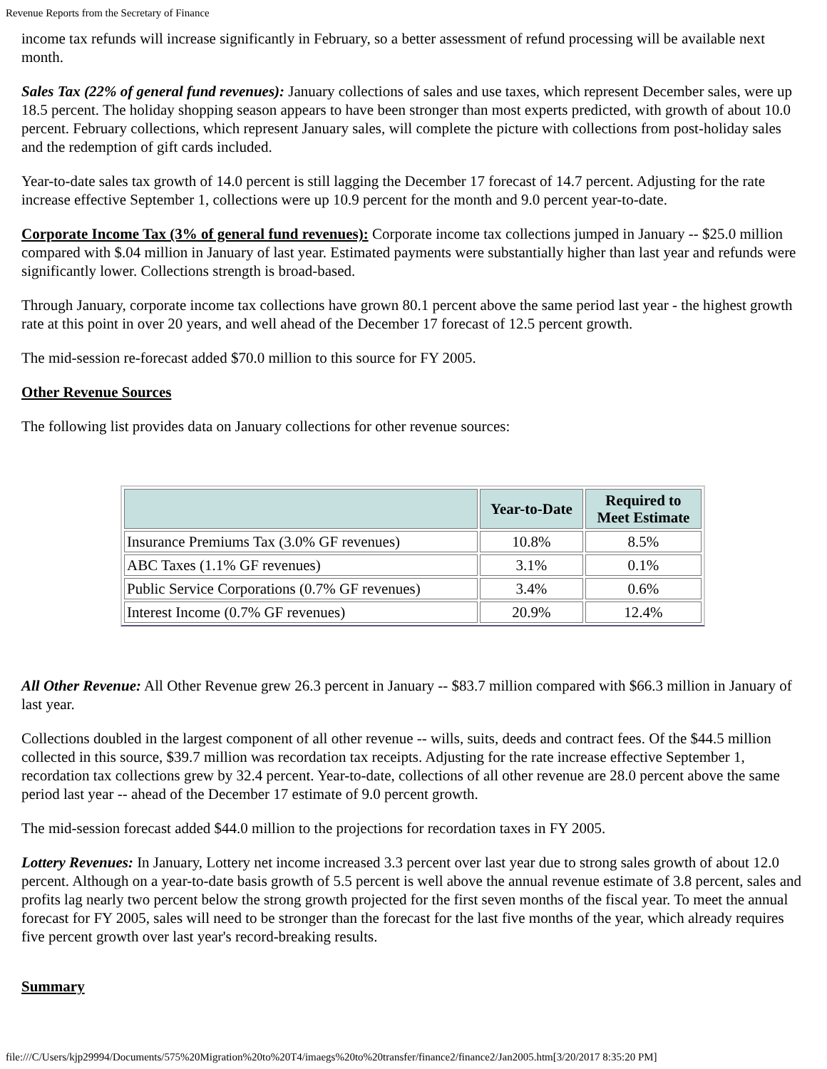Revenue Reports from the Secretary of Finance
income tax refunds will increase significantly in February, so a better assessment of refund processing will be available next month.
Sales Tax (22% of general fund revenues): January collections of sales and use taxes, which represent December sales, were up 18.5 percent. The holiday shopping season appears to have been stronger than most experts predicted, with growth of about 10.0 percent. February collections, which represent January sales, will complete the picture with collections from post-holiday sales and the redemption of gift cards included.
Year-to-date sales tax growth of 14.0 percent is still lagging the December 17 forecast of 14.7 percent. Adjusting for the rate increase effective September 1, collections were up 10.9 percent for the month and 9.0 percent year-to-date.
Corporate Income Tax (3% of general fund revenues): Corporate income tax collections jumped in January -- $25.0 million compared with $.04 million in January of last year. Estimated payments were substantially higher than last year and refunds were significantly lower. Collections strength is broad-based.
Through January, corporate income tax collections have grown 80.1 percent above the same period last year - the highest growth rate at this point in over 20 years, and well ahead of the December 17 forecast of 12.5 percent growth.
The mid-session re-forecast added $70.0 million to this source for FY 2005.
Other Revenue Sources
The following list provides data on January collections for other revenue sources:
| | Year-to-Date | Required to Meet Estimate |
| --- | --- | --- |
| Insurance Premiums Tax (3.0% GF revenues) | 10.8% | 8.5% |
| ABC Taxes (1.1% GF revenues) | 3.1% | 0.1% |
| Public Service Corporations (0.7% GF revenues) | 3.4% | 0.6% |
| Interest Income (0.7% GF revenues) | 20.9% | 12.4% |
All Other Revenue: All Other Revenue grew 26.3 percent in January -- $83.7 million compared with $66.3 million in January of last year.
Collections doubled in the largest component of all other revenue -- wills, suits, deeds and contract fees. Of the $44.5 million collected in this source, $39.7 million was recordation tax receipts. Adjusting for the rate increase effective September 1, recordation tax collections grew by 32.4 percent. Year-to-date, collections of all other revenue are 28.0 percent above the same period last year -- ahead of the December 17 estimate of 9.0 percent growth.
The mid-session forecast added $44.0 million to the projections for recordation taxes in FY 2005.
Lottery Revenues: In January, Lottery net income increased 3.3 percent over last year due to strong sales growth of about 12.0 percent. Although on a year-to-date basis growth of 5.5 percent is well above the annual revenue estimate of 3.8 percent, sales and profits lag nearly two percent below the strong growth projected for the first seven months of the fiscal year. To meet the annual forecast for FY 2005, sales will need to be stronger than the forecast for the last five months of the year, which already requires five percent growth over last year's record-breaking results.
Summary
file:///C/Users/kjp29994/Documents/575%20Migration%20to%20T4/imaegs%20to%20transfer/finance2/finance2/Jan2005.htm[3/20/2017 8:35:20 PM]